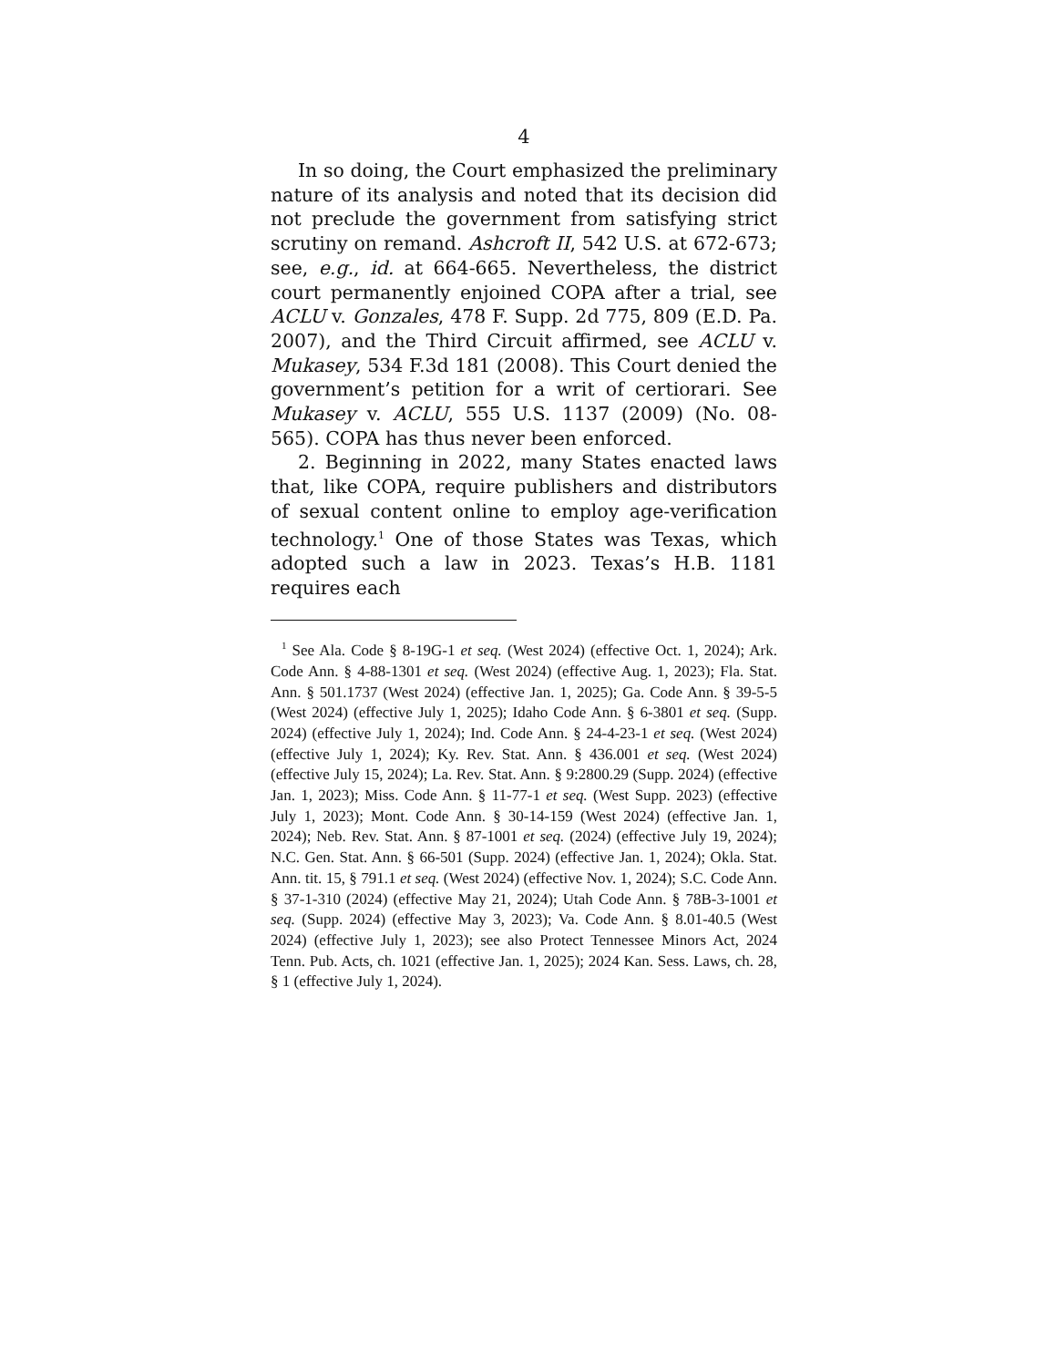4
In so doing, the Court emphasized the preliminary nature of its analysis and noted that its decision did not preclude the government from satisfying strict scrutiny on remand. Ashcroft II, 542 U.S. at 672-673; see, e.g., id. at 664-665. Nevertheless, the district court permanently enjoined COPA after a trial, see ACLU v. Gonzales, 478 F. Supp. 2d 775, 809 (E.D. Pa. 2007), and the Third Circuit affirmed, see ACLU v. Mukasey, 534 F.3d 181 (2008). This Court denied the government’s petition for a writ of certiorari. See Mukasey v. ACLU, 555 U.S. 1137 (2009) (No. 08-565). COPA has thus never been enforced.
2. Beginning in 2022, many States enacted laws that, like COPA, require publishers and distributors of sexual content online to employ age-verification technology.<sup>1</sup> One of those States was Texas, which adopted such a law in 2023. Texas’s H.B. 1181 requires each
<sup>1</sup> See Ala. Code § 8-19G-1 et seq. (West 2024) (effective Oct. 1, 2024); Ark. Code Ann. § 4-88-1301 et seq. (West 2024) (effective Aug. 1, 2023); Fla. Stat. Ann. § 501.1737 (West 2024) (effective Jan. 1, 2025); Ga. Code Ann. § 39-5-5 (West 2024) (effective July 1, 2025); Idaho Code Ann. § 6-3801 et seq. (Supp. 2024) (effective July 1, 2024); Ind. Code Ann. § 24-4-23-1 et seq. (West 2024) (effective July 1, 2024); Ky. Rev. Stat. Ann. § 436.001 et seq. (West 2024) (effective July 15, 2024); La. Rev. Stat. Ann. § 9:2800.29 (Supp. 2024) (effective Jan. 1, 2023); Miss. Code Ann. § 11-77-1 et seq. (West Supp. 2023) (effective July 1, 2023); Mont. Code Ann. § 30-14-159 (West 2024) (effective Jan. 1, 2024); Neb. Rev. Stat. Ann. § 87-1001 et seq. (2024) (effective July 19, 2024); N.C. Gen. Stat. Ann. § 66-501 (Supp. 2024) (effective Jan. 1, 2024); Okla. Stat. Ann. tit. 15, § 791.1 et seq. (West 2024) (effective Nov. 1, 2024); S.C. Code Ann. § 37-1-310 (2024) (effective May 21, 2024); Utah Code Ann. § 78B-3-1001 et seq. (Supp. 2024) (effective May 3, 2023); Va. Code Ann. § 8.01-40.5 (West 2024) (effective July 1, 2023); see also Protect Tennessee Minors Act, 2024 Tenn. Pub. Acts, ch. 1021 (effective Jan. 1, 2025); 2024 Kan. Sess. Laws, ch. 28, § 1 (effective July 1, 2024).